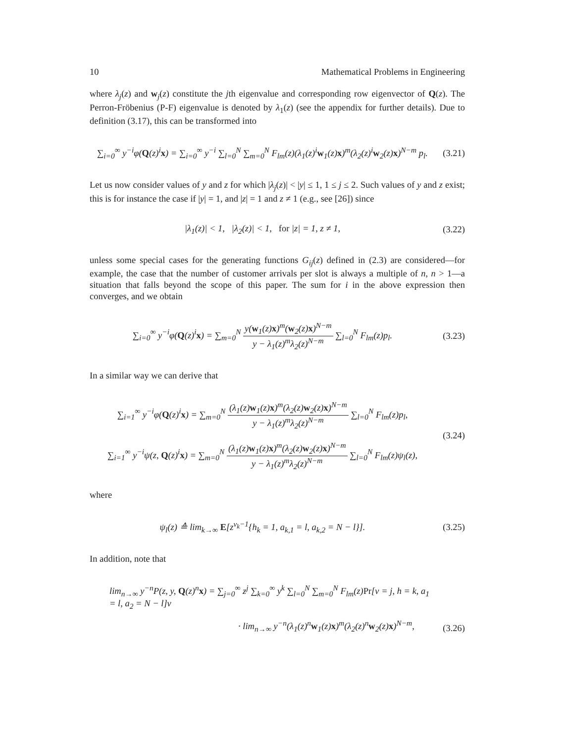10 Mathematical Problems in Engineering
where λ<sub>j</sub>(z) and w<sub>j</sub>(z) constitute the jth eigenvalue and corresponding row eigenvector of Q(z). The Perron-Fröbenius (P-F) eigenvalue is denoted by λ<sub>1</sub>(z) (see the appendix for further details). Due to definition (3.17), this can be transformed into
∑<sub>i=0</sub><sup>∞</sup> y<sup>−i</sup>φ(Q(z)<sup>i</sup>x) = ∑<sub>i=0</sub><sup>∞</sup> y<sup>−i</sup> ∑<sub>l=0</sub><sup>N</sup> ∑<sub>m=0</sub><sup>N</sup> F<sub>lm</sub>(z)(λ<sub>1</sub>(z)<sup>i</sup>w<sub>1</sub>(z)x)<sup>m</sup>(λ<sub>2</sub>(z)<sup>i</sup>w<sub>2</sub>(z)x)<sup>N−m</sup> p<sub>l</sub>.
(3.21)
Let us now consider values of y and z for which |λ<sub>j</sub>(z)| < |y| ≤ 1, 1 ≤ j ≤ 2. Such values of y and z exist; this is for instance the case if |y| = 1, and |z| = 1 and z ≠ 1 (e.g., see [26]) since
|λ<sub>1</sub>(z)| < 1, |λ<sub>2</sub>(z)| < 1, for |z| = 1, z ≠ 1,
(3.22)
unless some special cases for the generating functions G<sub>ij</sub>(z) defined in (2.3) are considered—for example, the case that the number of customer arrivals per slot is always a multiple of n, n > 1—a situation that falls beyond the scope of this paper. The sum for i in the above expression then converges, and we obtain
∑<sub>i=0</sub><sup>∞</sup> y<sup>−i</sup>φ(Q(z)<sup>i</sup>x) = ∑<sub>m=0</sub><sup>N</sup> y(w<sub>1</sub>(z)x)<sup>m</sup>(w<sub>2</sub>(z)x)<sup>N−m</sup> y − λ<sub>1</sub>(z)<sup>m</sup>λ<sub>2</sub>(z)<sup>N−m</sup> ∑<sub>l=0</sub><sup>N</sup> F<sub>lm</sub>(z)p<sub>l</sub>.
(3.23)
In a similar way we can derive that
∑<sub>i=1</sub><sup>∞</sup> y<sup>−i</sup>φ(Q(z)<sup>i</sup>x) = ∑<sub>m=0</sub><sup>N</sup> (λ<sub>1</sub>(z)w<sub>1</sub>(z)x)<sup>m</sup>(λ<sub>2</sub>(z)w<sub>2</sub>(z)x)<sup>N−m</sup> y − λ<sub>1</sub>(z)<sup>m</sup>λ<sub>2</sub>(z)<sup>N−m</sup> ∑<sub>l=0</sub><sup>N</sup> F<sub>lm</sub>(z)p<sub>l</sub>,
∑<sub>i=1</sub><sup>∞</sup> y<sup>−i</sup>ψ(z, Q(z)<sup>i</sup>x) = ∑<sub>m=0</sub><sup>N</sup> (λ<sub>1</sub>(z)w<sub>1</sub>(z)x)<sup>m</sup>(λ<sub>2</sub>(z)w<sub>2</sub>(z)x)<sup>N−m</sup> y − λ<sub>1</sub>(z)<sup>m</sup>λ<sub>2</sub>(z)<sup>N−m</sup> ∑<sub>l=0</sub><sup>N</sup> F<sub>lm</sub>(z)ψ<sub>l</sub>(z),
(3.24)
where
ψ<sub>l</sub>(z) ≙ lim<sub>k→∞</sub> E[z<sup>v<sub>k</sub>−1</sup>{h<sub>k</sub> = 1, a<sub>k,1</sub> = l, a<sub>k,2</sub> = N − l}].
(3.25)
In addition, note that
lim<sub>n→∞</sub> y<sup>−n</sup>P(z, y, Q(z)<sup>n</sup>x) = ∑<sub>j=0</sub><sup>∞</sup> z<sup>j</sup> ∑<sub>k=0</sub><sup>∞</sup> y<sup>k</sup> ∑<sub>l=0</sub><sup>N</sup> ∑<sub>m=0</sub><sup>N</sup> F<sub>lm</sub>(z)Pr[v = j, h = k, a<sub>1</sub> = l, a<sub>2</sub> = N − l]v
· lim<sub>n→∞</sub> y<sup>−n</sup>(λ<sub>1</sub>(z)<sup>n</sup>w<sub>1</sub>(z)x)<sup>m</sup>(λ<sub>2</sub>(z)<sup>n</sup>w<sub>2</sub>(z)x)<sup>N−m</sup>,
(3.26)